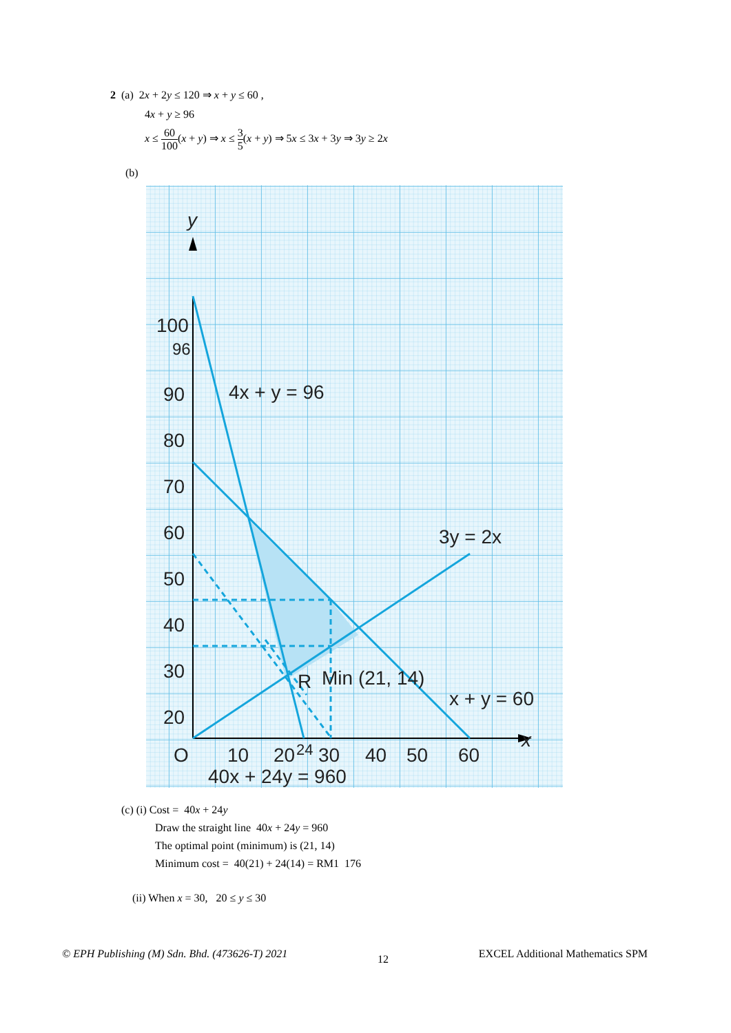2 (a) 2x + 2y ≤ 120 ⇒ x + y ≤ 60 ,
4x + y ≥ 96
x ≤ 60 100(x + y) ⇒ x ≤ 3 5(x + y) ⇒ 5x ≤ 3x + 3y ⇒ 3y ≥ 2x
(b)
y
x
100
96
90
80
70
60
50
40
30
20
.
.
10
O
10
20
24
30
40
50
60
4x + y = 96
3y = 2x
R
Min (21, 14)
x + y = 60
40x + 24y = 960
(c) (i) Cost = 40x + 24y
Draw the straight line 40x + 24y = 960
The optimal point (minimum) is (21, 14)
Minimum cost = 40(21) + 24(14) = RM1 176
(ii) When x = 30, 20 ≤ y ≤ 30
© EPH Publishing (M) Sdn. Bhd. (473626-T) 2021 12 EXCEL Additional Mathematics SPM